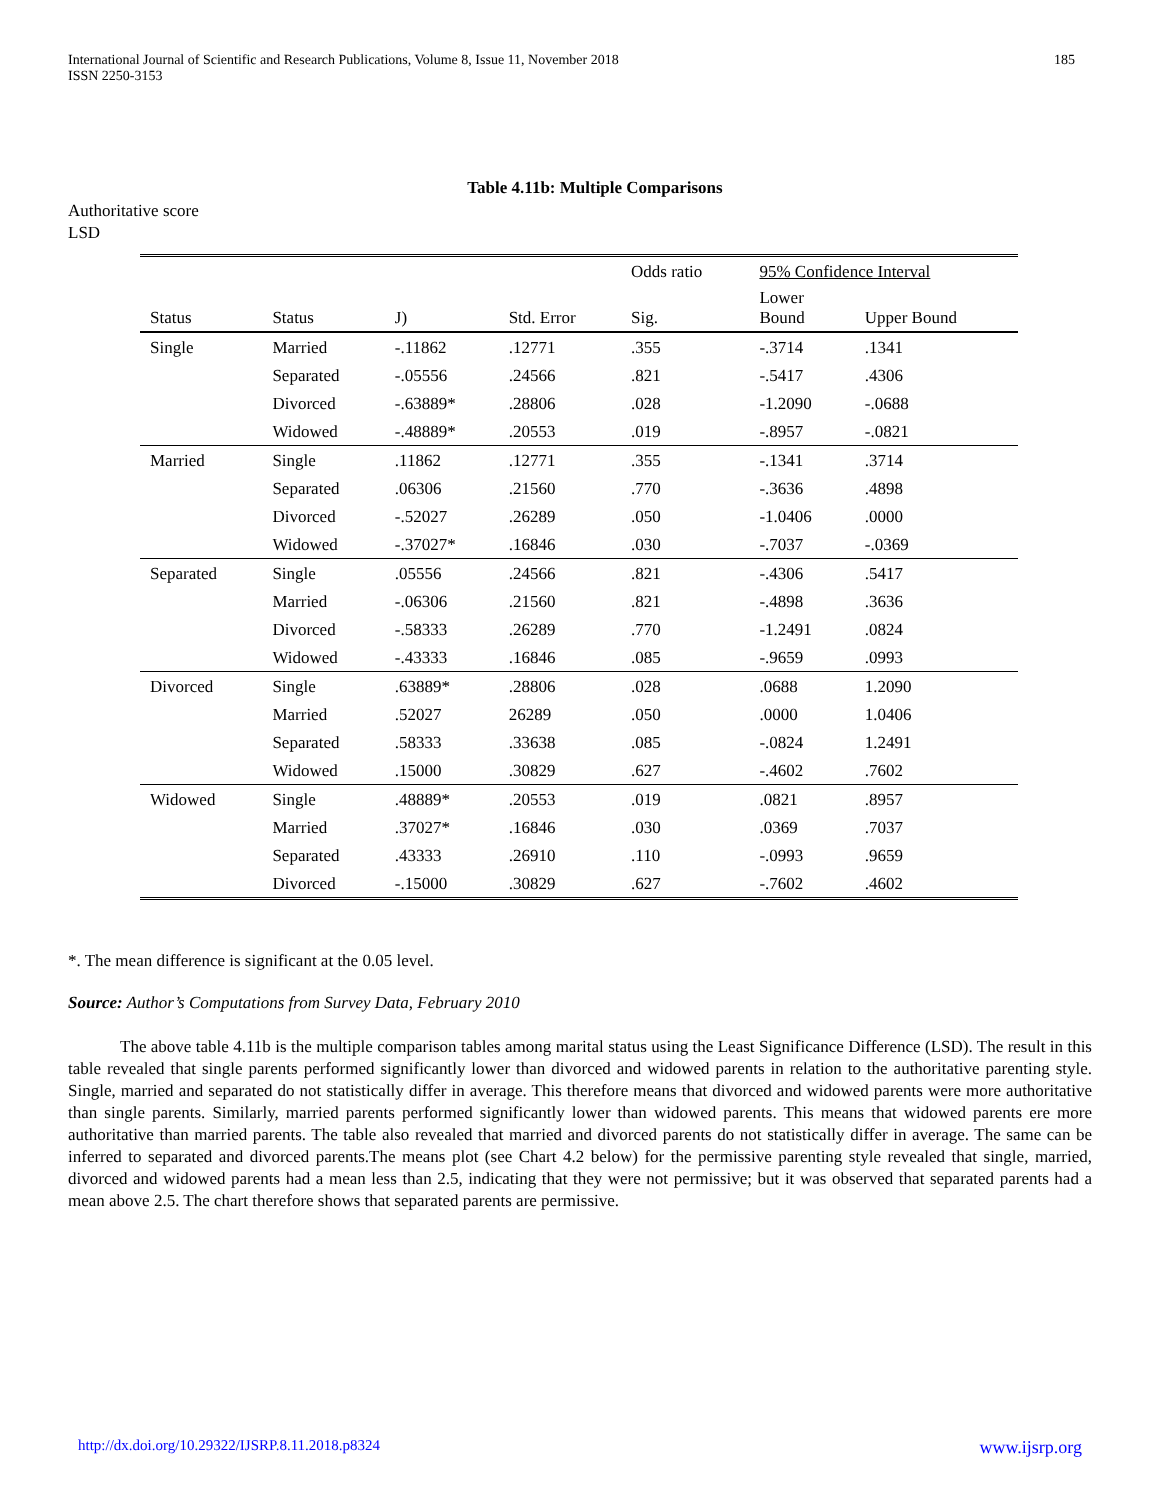International Journal of Scientific and Research Publications, Volume 8, Issue 11, November 2018
ISSN 2250-3153 185
Table 4.11b: Multiple Comparisons
Authoritative score
LSD
| | | | | Odds ratio | 95% Confidence Interval | |
| --- | --- | --- | --- | --- | --- | --- |
| Status | Status | J) | Std. Error | Sig. | Lower Bound | Upper Bound |
| Single | Married | -.11862 | .12771 | .355 | -.3714 | .1341 |
| | Separated | -.05556 | .24566 | .821 | -.5417 | .4306 |
| | Divorced | -.63889* | .28806 | .028 | -1.2090 | -.0688 |
| | Widowed | -.48889* | .20553 | .019 | -.8957 | -.0821 |
| Married | Single | .11862 | .12771 | .355 | -.1341 | .3714 |
| | Separated | .06306 | .21560 | .770 | -.3636 | .4898 |
| | Divorced | -.52027 | .26289 | .050 | -1.0406 | .0000 |
| | Widowed | -.37027* | .16846 | .030 | -.7037 | -.0369 |
| Separated | Single | .05556 | .24566 | .821 | -.4306 | .5417 |
| | Married | -.06306 | .21560 | .821 | -.4898 | .3636 |
| | Divorced | -.58333 | .26289 | .770 | -1.2491 | .0824 |
| | Widowed | -.43333 | .16846 | .085 | -.9659 | .0993 |
| Divorced | Single | .63889* | .28806 | .028 | .0688 | 1.2090 |
| | Married | .52027 | 26289 | .050 | .0000 | 1.0406 |
| | Separated | .58333 | .33638 | .085 | -.0824 | 1.2491 |
| | Widowed | .15000 | .30829 | .627 | -.4602 | .7602 |
| Widowed | Single | .48889* | .20553 | .019 | .0821 | .8957 |
| | Married | .37027* | .16846 | .030 | .0369 | .7037 |
| | Separated | .43333 | .26910 | .110 | -.0993 | .9659 |
| | Divorced | -.15000 | .30829 | .627 | -.7602 | .4602 |
*. The mean difference is significant at the 0.05 level.
Source: Author’s Computations from Survey Data, February 2010
The above table 4.11b is the multiple comparison tables among marital status using the Least Significance Difference (LSD). The result in this table revealed that single parents performed significantly lower than divorced and widowed parents in relation to the authoritative parenting style. Single, married and separated do not statistically differ in average. This therefore means that divorced and widowed parents were more authoritative than single parents. Similarly, married parents performed significantly lower than widowed parents. This means that widowed parents ere more authoritative than married parents. The table also revealed that married and divorced parents do not statistically differ in average. The same can be inferred to separated and divorced parents.The means plot (see Chart 4.2 below) for the permissive parenting style revealed that single, married, divorced and widowed parents had a mean less than 2.5, indicating that they were not permissive; but it was observed that separated parents had a mean above 2.5. The chart therefore shows that separated parents are permissive.
http://dx.doi.org/10.29322/IJSRP.8.11.2018.p8324 www.ijsrp.org